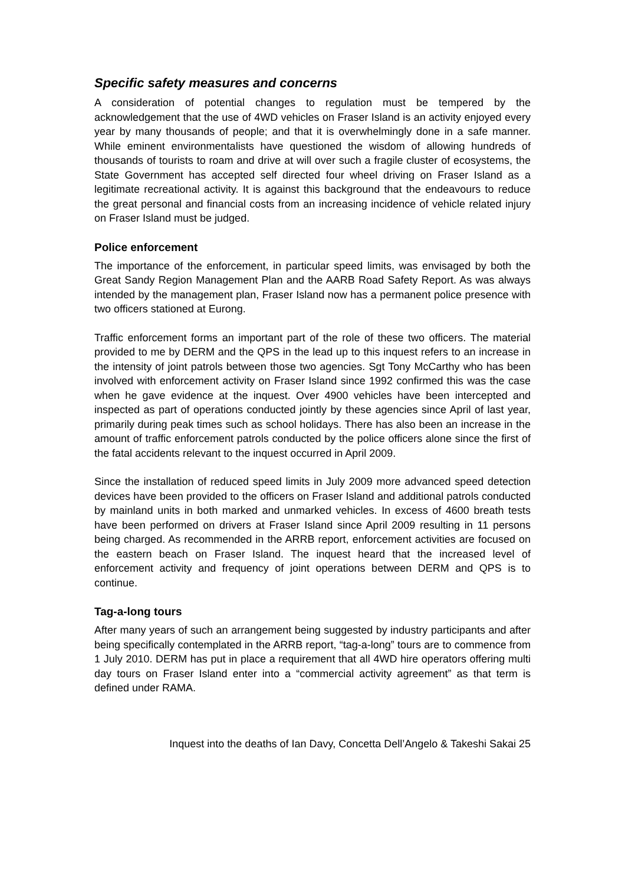Specific safety measures and concerns
A consideration of potential changes to regulation must be tempered by the acknowledgement that the use of 4WD vehicles on Fraser Island is an activity enjoyed every year by many thousands of people; and that it is overwhelmingly done in a safe manner. While eminent environmentalists have questioned the wisdom of allowing hundreds of thousands of tourists to roam and drive at will over such a fragile cluster of ecosystems, the State Government has accepted self directed four wheel driving on Fraser Island as a legitimate recreational activity. It is against this background that the endeavours to reduce the great personal and financial costs from an increasing incidence of vehicle related injury on Fraser Island must be judged.
Police enforcement
The importance of the enforcement, in particular speed limits, was envisaged by both the Great Sandy Region Management Plan and the AARB Road Safety Report. As was always intended by the management plan, Fraser Island now has a permanent police presence with two officers stationed at Eurong.
Traffic enforcement forms an important part of the role of these two officers. The material provided to me by DERM and the QPS in the lead up to this inquest refers to an increase in the intensity of joint patrols between those two agencies. Sgt Tony McCarthy who has been involved with enforcement activity on Fraser Island since 1992 confirmed this was the case when he gave evidence at the inquest. Over 4900 vehicles have been intercepted and inspected as part of operations conducted jointly by these agencies since April of last year, primarily during peak times such as school holidays. There has also been an increase in the amount of traffic enforcement patrols conducted by the police officers alone since the first of the fatal accidents relevant to the inquest occurred in April 2009.
Since the installation of reduced speed limits in July 2009 more advanced speed detection devices have been provided to the officers on Fraser Island and additional patrols conducted by mainland units in both marked and unmarked vehicles. In excess of 4600 breath tests have been performed on drivers at Fraser Island since April 2009 resulting in 11 persons being charged. As recommended in the ARRB report, enforcement activities are focused on the eastern beach on Fraser Island. The inquest heard that the increased level of enforcement activity and frequency of joint operations between DERM and QPS is to continue.
Tag-a-long tours
After many years of such an arrangement being suggested by industry participants and after being specifically contemplated in the ARRB report, “tag-a-long” tours are to commence from 1 July 2010. DERM has put in place a requirement that all 4WD hire operators offering multi day tours on Fraser Island enter into a “commercial activity agreement” as that term is defined under RAMA.
Inquest into the deaths of Ian Davy, Concetta Dell’Angelo & Takeshi Sakai 25